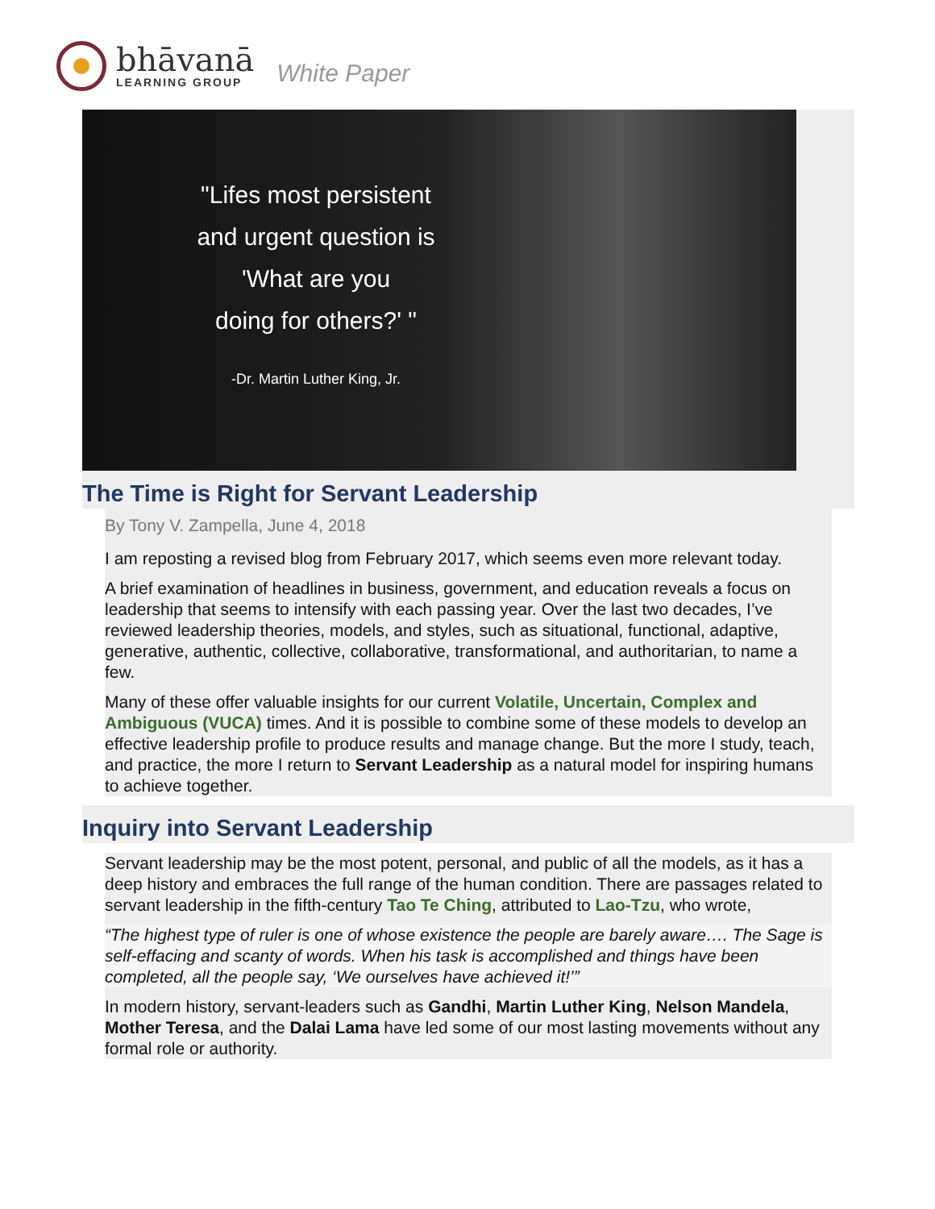bhāvanā
LEARNING GROUP
White Paper
"Lifes most persistent
and urgent question is
'What are you
doing for others?' "
-Dr. Martin Luther King, Jr.
The Time is Right for Servant Leadership
By Tony V. Zampella, June 4, 2018
I am reposting a revised blog from February 2017, which seems even more relevant today.
A brief examination of headlines in business, government, and education reveals a focus on leadership that seems to intensify with each passing year. Over the last two decades, I’ve reviewed leadership theories, models, and styles, such as situational, functional, adaptive, generative, authentic, collective, collaborative, transformational, and authoritarian, to name a few.
Many of these offer valuable insights for our current Volatile, Uncertain, Complex and Ambiguous (VUCA) times. And it is possible to combine some of these models to develop an effective leadership profile to produce results and manage change. But the more I study, teach, and practice, the more I return to Servant Leadership as a natural model for inspiring humans to achieve together.
Inquiry into Servant Leadership
Servant leadership may be the most potent, personal, and public of all the models, as it has a deep history and embraces the full range of the human condition. There are passages related to servant leadership in the fifth-century Tao Te Ching, attributed to Lao-Tzu, who wrote,
“The highest type of ruler is one of whose existence the people are barely aware…. The Sage is self-effacing and scanty of words. When his task is accomplished and things have been completed, all the people say, ‘We ourselves have achieved it!’”
In modern history, servant-leaders such as Gandhi, Martin Luther King, Nelson Mandela, Mother Teresa, and the Dalai Lama have led some of our most lasting movements without any formal role or authority.